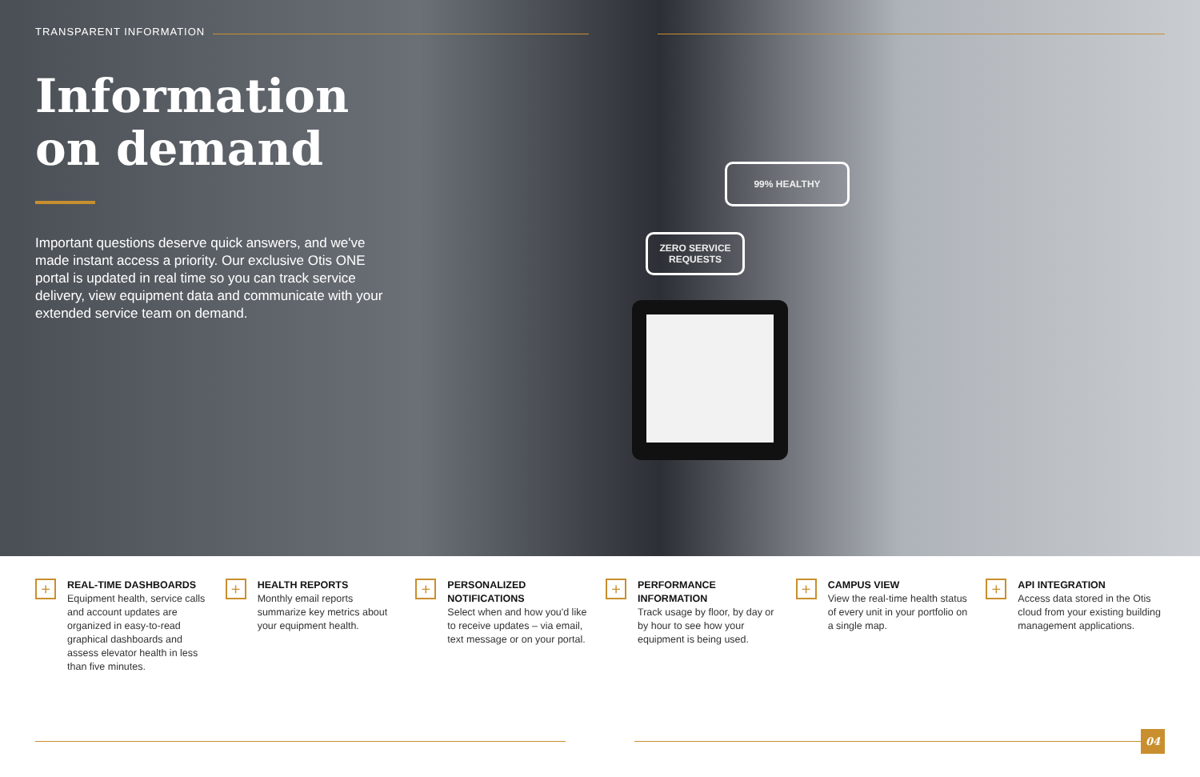TRANSPARENT INFORMATION
Information on demand
Important questions deserve quick answers, and we've made instant access a priority. Our exclusive Otis ONE portal is updated in real time so you can track service delivery, view equipment data and communicate with your extended service team on demand.
99% HEALTHY
ZERO SERVICE
REQUESTS
+
REAL-TIME DASHBOARDS
Equipment health, service calls and account updates are organized in easy-to-read graphical dashboards and assess elevator health in less than five minutes.
+
HEALTH REPORTS
Monthly email reports summarize key metrics about your equipment health.
+
PERSONALIZED NOTIFICATIONS
Select when and how you'd like to receive updates – via email, text message or on your portal.
+
PERFORMANCE INFORMATION
Track usage by floor, by day or by hour to see how your equipment is being used.
+
CAMPUS VIEW
View the real-time health status of every unit in your portfolio on a single map.
+
API INTEGRATION
Access data stored in the Otis cloud from your existing building management applications.
04